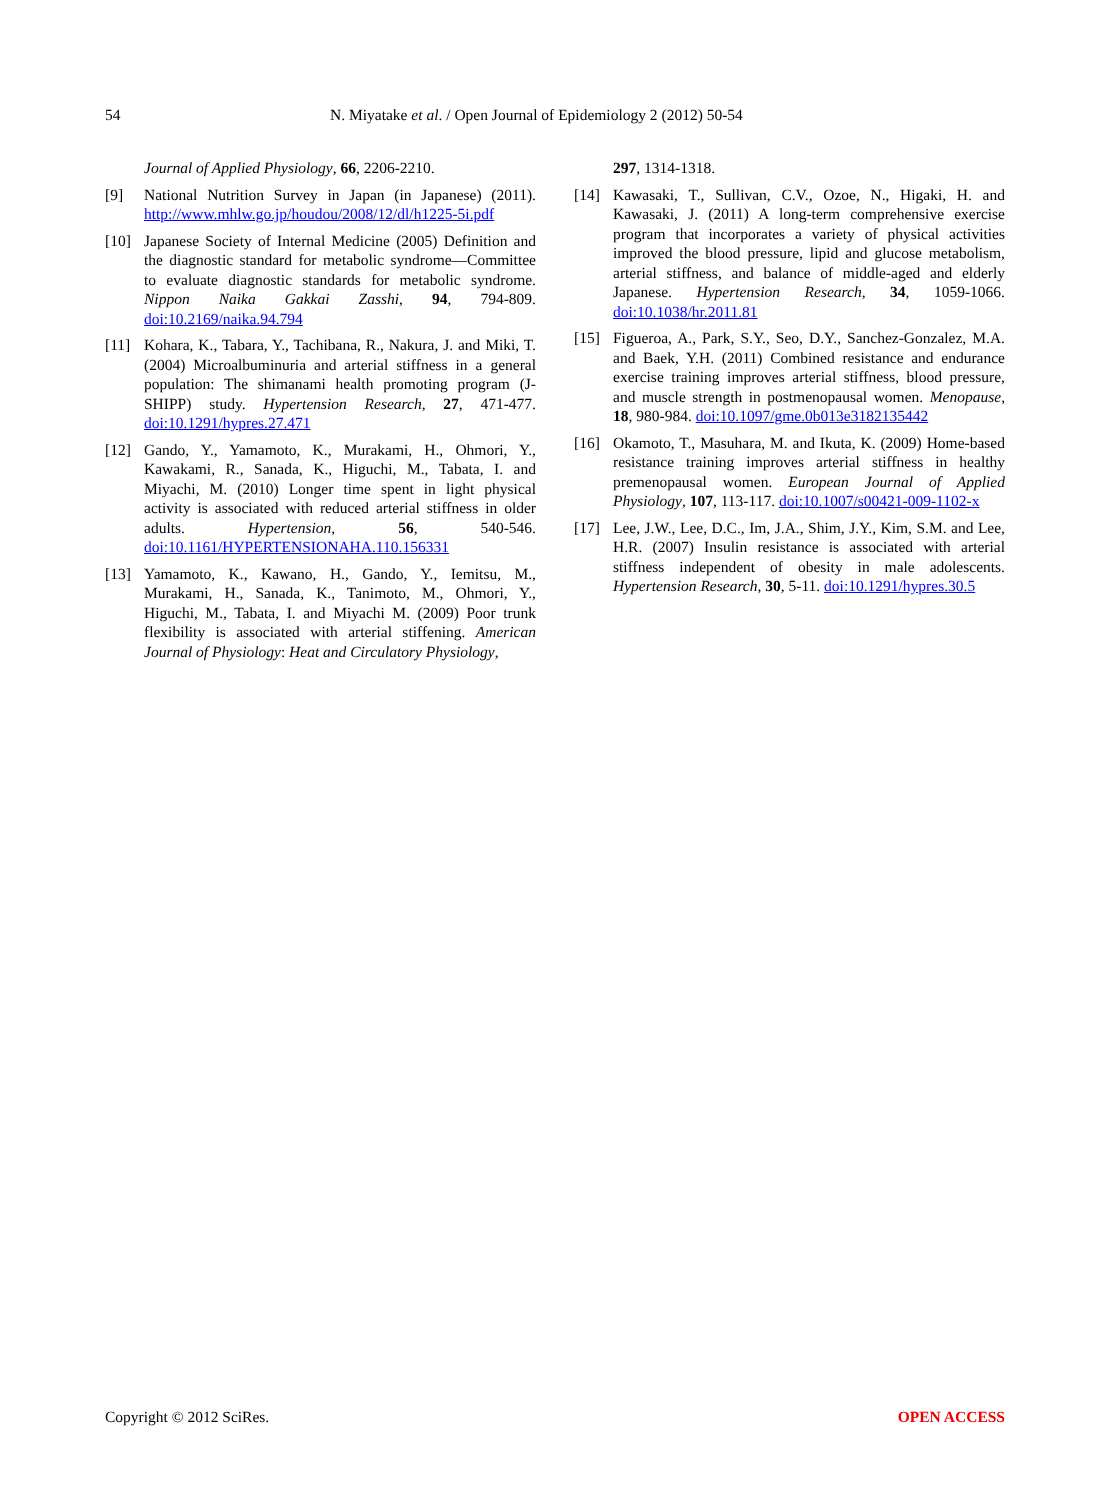54 N. Miyatake et al. / Open Journal of Epidemiology 2 (2012) 50-54
Journal of Applied Physiology, 66, 2206-2210.
[9] National Nutrition Survey in Japan (in Japanese) (2011). http://www.mhlw.go.jp/houdou/2008/12/dl/h1225-5i.pdf
[10] Japanese Society of Internal Medicine (2005) Definition and the diagnostic standard for metabolic syndrome—Committee to evaluate diagnostic standards for metabolic syndrome. Nippon Naika Gakkai Zasshi, 94, 794-809. doi:10.2169/naika.94.794
[11] Kohara, K., Tabara, Y., Tachibana, R., Nakura, J. and Miki, T. (2004) Microalbuminuria and arterial stiffness in a general population: The shimanami health promoting program (J-SHIPP) study. Hypertension Research, 27, 471-477. doi:10.1291/hypres.27.471
[12] Gando, Y., Yamamoto, K., Murakami, H., Ohmori, Y., Kawakami, R., Sanada, K., Higuchi, M., Tabata, I. and Miyachi, M. (2010) Longer time spent in light physical activity is associated with reduced arterial stiffness in older adults. Hypertension, 56, 540-546. doi:10.1161/HYPERTENSIONAHA.110.156331
[13] Yamamoto, K., Kawano, H., Gando, Y., Iemitsu, M., Murakami, H., Sanada, K., Tanimoto, M., Ohmori, Y., Higuchi, M., Tabata, I. and Miyachi M. (2009) Poor trunk flexibility is associated with arterial stiffening. American Journal of Physiology: Heat and Circulatory Physiology,
297, 1314-1318.
[14] Kawasaki, T., Sullivan, C.V., Ozoe, N., Higaki, H. and Kawasaki, J. (2011) A long-term comprehensive exercise program that incorporates a variety of physical activities improved the blood pressure, lipid and glucose metabolism, arterial stiffness, and balance of middle-aged and elderly Japanese. Hypertension Research, 34, 1059-1066. doi:10.1038/hr.2011.81
[15] Figueroa, A., Park, S.Y., Seo, D.Y., Sanchez-Gonzalez, M.A. and Baek, Y.H. (2011) Combined resistance and endurance exercise training improves arterial stiffness, blood pressure, and muscle strength in postmenopausal women. Menopause, 18, 980-984. doi:10.1097/gme.0b013e3182135442
[16] Okamoto, T., Masuhara, M. and Ikuta, K. (2009) Home-based resistance training improves arterial stiffness in healthy premenopausal women. European Journal of Applied Physiology, 107, 113-117. doi:10.1007/s00421-009-1102-x
[17] Lee, J.W., Lee, D.C., Im, J.A., Shim, J.Y., Kim, S.M. and Lee, H.R. (2007) Insulin resistance is associated with arterial stiffness independent of obesity in male adolescents. Hypertension Research, 30, 5-11. doi:10.1291/hypres.30.5
Copyright © 2012 SciRes. OPEN ACCESS